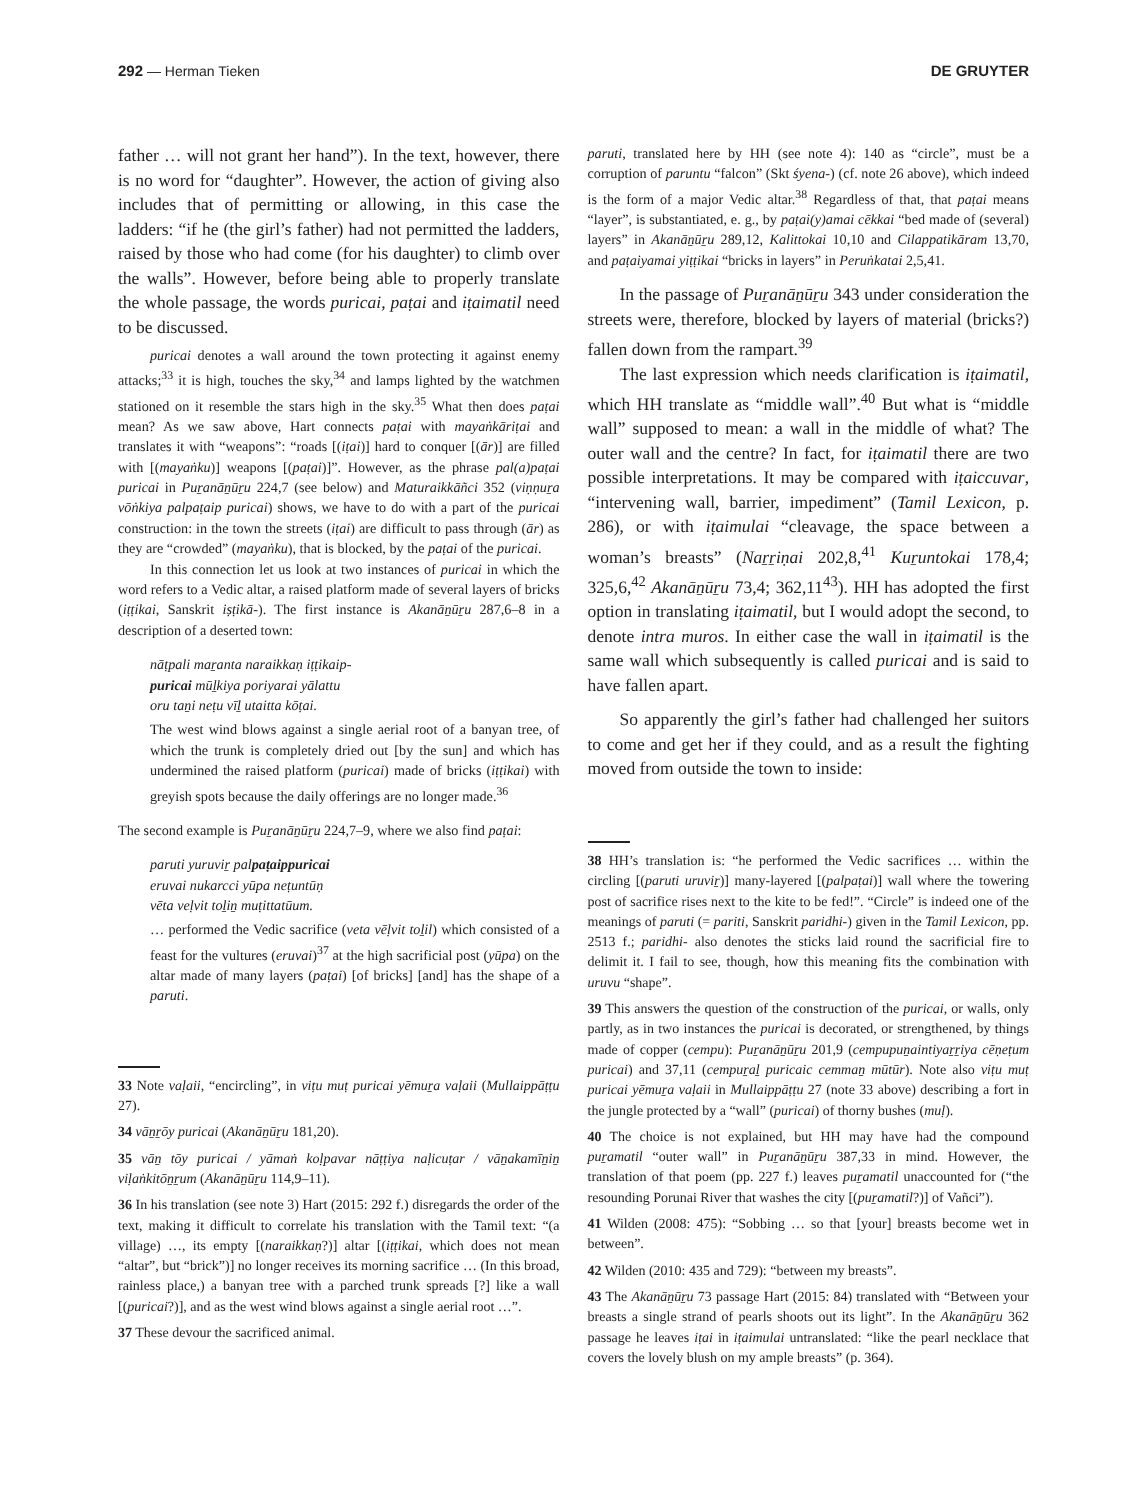292 — Herman Tieken DE GRUYTER
father … will not grant her hand”). In the text, however, there is no word for “daughter”. However, the action of giving also includes that of permitting or allowing, in this case the ladders: “if he (the girl’s father) had not permitted the ladders, raised by those who had come (for his daughter) to climb over the walls”. However, before being able to properly translate the whole passage, the words puricai, paṭai and iṭaimatil need to be discussed.
puricai denotes a wall around the town protecting it against enemy attacks;<sup>33</sup> it is high, touches the sky,<sup>34</sup> and lamps lighted by the watchmen stationed on it resemble the stars high in the sky.<sup>35</sup> What then does paṭai mean? As we saw above, Hart connects paṭai with mayaṅkāriṭai and translates it with “weapons”: “roads [(iṭai)] hard to conquer [(ār)] are filled with [(mayaṅku)] weapons [(paṭai)]”. However, as the phrase pal(a)paṭai puricai in Puṟanāṉūṟu 224,7 (see below) and Maturaikkāñci 352 (viṇṇuṟa vōṅkiya palpaṭaip puricai) shows, we have to do with a part of the puricai construction: in the town the streets (iṭai) are difficult to pass through (ār) as they are “crowded” (mayaṅku), that is blocked, by the paṭai of the puricai.
In this connection let us look at two instances of puricai in which the word refers to a Vedic altar, a raised platform made of several layers of bricks (iṭṭikai, Sanskrit iṣṭikā-). The first instance is Akanāṉūṟu 287,6–8 in a description of a deserted town:
nāṭpali maṟanta naraikkaṇ iṭṭikaip-
puricai mūḻkiya poriyarai yālattu
oru taṉi neṭu vīḻ utaitta kōṭai.
The west wind blows against a single aerial root of a banyan tree, of which the trunk is completely dried out [by the sun] and which has undermined the raised platform (puricai) made of bricks (iṭṭikai) with greyish spots because the daily offerings are no longer made.<sup>36</sup>
The second example is Puṟanāṉūṟu 224,7–9, where we also find paṭai:
paruti yuruviṟ palpaṭaippuricai
eruvai nukarcci yūpa neṭuntūṇ
vēta veḷvit toḻiṉ muṭittatūum.
… performed the Vedic sacrifice (veta vēḷvit toḻil) which consisted of a feast for the vultures (eruvai)<sup>37</sup> at the high sacrificial post (yūpa) on the altar made of many layers (paṭai) [of bricks] [and] has the shape of a paruti.
33 Note vaḷaii, “encircling”, in viṭu muṭ puricai yēmuṟa vaḷaii (Mullaippāṭṭu 27).
34 vāṉṟōy puricai (Akanāṉūṟu 181,20).
35 vāṉ tōy puricai / yāmaṅ koḷpavar nāṭṭiya naḷicuṭar / vāṉakamīṉiṉ viḷaṅkitōṉṟum (Akanāṉūṟu 114,9–11).
36 In his translation (see note 3) Hart (2015: 292 f.) disregards the order of the text, making it difficult to correlate his translation with the Tamil text: “(a village) …, its empty [(naraikkaṇ?)] altar [(iṭṭikai, which does not mean “altar”, but “brick”)] no longer receives its morning sacrifice … (In this broad, rainless place,) a banyan tree with a parched trunk spreads [?] like a wall [(puricai?)], and as the west wind blows against a single aerial root …”.
37 These devour the sacrificed animal.
paruti, translated here by HH (see note 4): 140 as “circle”, must be a corruption of paruntu “falcon” (Skt śyena-) (cf. note 26 above), which indeed is the form of a major Vedic altar.<sup>38</sup> Regardless of that, that paṭai means “layer”, is substantiated, e. g., by paṭai(y)amai cēkkai “bed made of (several) layers” in Akanāṉūṟu 289,12, Kalittokai 10,10 and Cilappatikāram 13,70, and paṭaiyamai yiṭṭikai “bricks in layers” in Peruṅkatai 2,5,41.
In the passage of Puṟanāṉūṟu 343 under consideration the streets were, therefore, blocked by layers of material (bricks?) fallen down from the rampart.<sup>39</sup>
The last expression which needs clarification is iṭaimatil, which HH translate as “middle wall”.<sup>40</sup> But what is “middle wall” supposed to mean: a wall in the middle of what? The outer wall and the centre? In fact, for iṭaimatil there are two possible interpretations. It may be compared with iṭaiccuvar, “intervening wall, barrier, impediment” (Tamil Lexicon, p. 286), or with iṭaimulai “cleavage, the space between a woman’s breasts” (Naṟṟiṇai 202,8,<sup>41</sup> Kuṟuntokai 178,4; 325,6,<sup>42</sup> Akanāṉūṟu 73,4; 362,11<sup>43</sup>). HH has adopted the first option in translating iṭaimatil, but I would adopt the second, to denote intra muros. In either case the wall in iṭaimatil is the same wall which subsequently is called puricai and is said to have fallen apart.
So apparently the girl’s father had challenged her suitors to come and get her if they could, and as a result the fighting moved from outside the town to inside:
38 HH’s translation is: “he performed the Vedic sacrifices … within the circling [(paruti uruviṟ)] many-layered [(palpaṭai)] wall where the towering post of sacrifice rises next to the kite to be fed!”. “Circle” is indeed one of the meanings of paruti (= pariti, Sanskrit paridhi-) given in the Tamil Lexicon, pp. 2513 f.; paridhi- also denotes the sticks laid round the sacrificial fire to delimit it. I fail to see, though, how this meaning fits the combination with uruvu “shape”.
39 This answers the question of the construction of the puricai, or walls, only partly, as in two instances the puricai is decorated, or strengthened, by things made of copper (cempu): Puṟanāṉūṟu 201,9 (cempupuṉaintiyaṟṟiya cēṇeṭum puricai) and 37,11 (cempuṟaḻ puricaic cemmaṉ mūtūr). Note also viṭu muṭ puricai yēmuṟa vaḷaii in Mullaippāṭṭu 27 (note 33 above) describing a fort in the jungle protected by a “wall” (puricai) of thorny bushes (muḷ).
40 The choice is not explained, but HH may have had the compound puṟamatil “outer wall” in Puṟanāṉūṟu 387,33 in mind. However, the translation of that poem (pp. 227 f.) leaves puṟamatil unaccounted for (“the resounding Porunai River that washes the city [(puṟamatil?)] of Vañci”).
41 Wilden (2008: 475): “Sobbing … so that [your] breasts become wet in between”.
42 Wilden (2010: 435 and 729): “between my breasts”.
43 The Akanāṉūṟu 73 passage Hart (2015: 84) translated with “Between your breasts a single strand of pearls shoots out its light”. In the Akanāṉūṟu 362 passage he leaves iṭai in iṭaimulai untranslated: “like the pearl necklace that covers the lovely blush on my ample breasts” (p. 364).